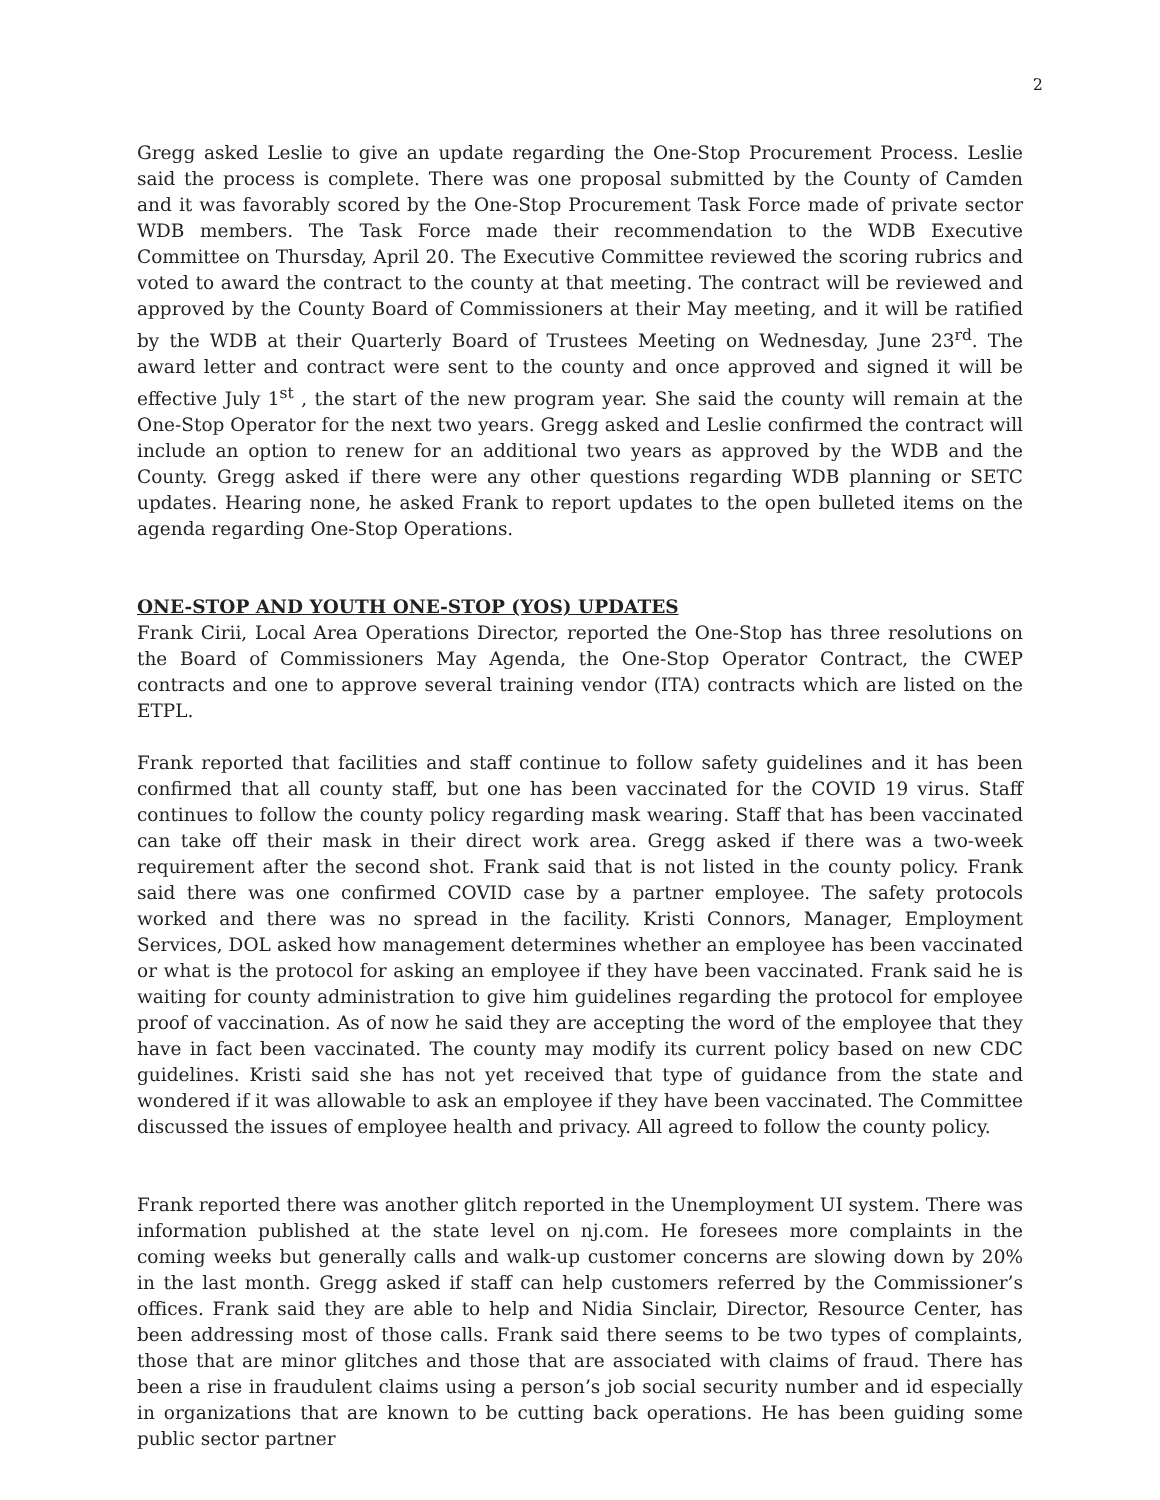2
Gregg asked Leslie to give an update regarding the One-Stop Procurement Process. Leslie said the process is complete. There was one proposal submitted by the County of Camden and it was favorably scored by the One-Stop Procurement Task Force made of private sector WDB members. The Task Force made their recommendation to the WDB Executive Committee on Thursday, April 20. The Executive Committee reviewed the scoring rubrics and voted to award the contract to the county at that meeting. The contract will be reviewed and approved by the County Board of Commissioners at their May meeting, and it will be ratified by the WDB at their Quarterly Board of Trustees Meeting on Wednesday, June 23<sup>rd</sup>. The award letter and contract were sent to the county and once approved and signed it will be effective July 1<sup>st</sup> , the start of the new program year. She said the county will remain at the One-Stop Operator for the next two years. Gregg asked and Leslie confirmed the contract will include an option to renew for an additional two years as approved by the WDB and the County. Gregg asked if there were any other questions regarding WDB planning or SETC updates. Hearing none, he asked Frank to report updates to the open bulleted items on the agenda regarding One-Stop Operations.
ONE-STOP AND YOUTH ONE-STOP (YOS) UPDATES
Frank Cirii, Local Area Operations Director, reported the One-Stop has three resolutions on the Board of Commissioners May Agenda, the One-Stop Operator Contract, the CWEP contracts and one to approve several training vendor (ITA) contracts which are listed on the ETPL.
Frank reported that facilities and staff continue to follow safety guidelines and it has been confirmed that all county staff, but one has been vaccinated for the COVID 19 virus. Staff continues to follow the county policy regarding mask wearing. Staff that has been vaccinated can take off their mask in their direct work area. Gregg asked if there was a two-week requirement after the second shot. Frank said that is not listed in the county policy. Frank said there was one confirmed COVID case by a partner employee. The safety protocols worked and there was no spread in the facility. Kristi Connors, Manager, Employment Services, DOL asked how management determines whether an employee has been vaccinated or what is the protocol for asking an employee if they have been vaccinated. Frank said he is waiting for county administration to give him guidelines regarding the protocol for employee proof of vaccination. As of now he said they are accepting the word of the employee that they have in fact been vaccinated. The county may modify its current policy based on new CDC guidelines. Kristi said she has not yet received that type of guidance from the state and wondered if it was allowable to ask an employee if they have been vaccinated. The Committee discussed the issues of employee health and privacy. All agreed to follow the county policy.
Frank reported there was another glitch reported in the Unemployment UI system. There was information published at the state level on nj.com. He foresees more complaints in the coming weeks but generally calls and walk-up customer concerns are slowing down by 20% in the last month. Gregg asked if staff can help customers referred by the Commissioner’s offices. Frank said they are able to help and Nidia Sinclair, Director, Resource Center, has been addressing most of those calls. Frank said there seems to be two types of complaints, those that are minor glitches and those that are associated with claims of fraud. There has been a rise in fraudulent claims using a person’s job social security number and id especially in organizations that are known to be cutting back operations. He has been guiding some public sector partner